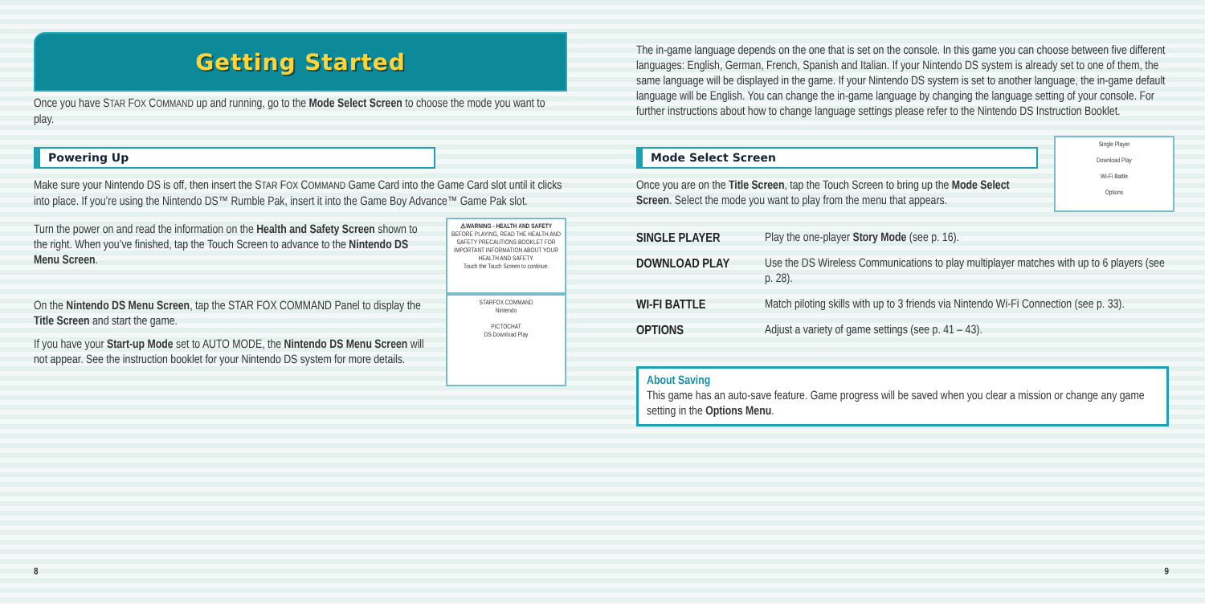Getting Started
Once you have STAR FOX COMMAND up and running, go to the Mode Select Screen to choose the mode you want to play.
Powering Up
Make sure your Nintendo DS is off, then insert the STAR FOX COMMAND Game Card into the Game Card slot until it clicks into place. If you’re using the Nintendo DS™ Rumble Pak, insert it into the Game Boy Advance™ Game Pak slot.
Turn the power on and read the information on the Health and Safety Screen shown to the right. When you’ve finished, tap the Touch Screen to advance to the Nintendo DS Menu Screen.
⚠WARNING - HEALTH AND SAFETY
BEFORE PLAYING, READ THE HEALTH AND SAFETY PRECAUTIONS BOOKLET FOR IMPORTANT INFORMATION ABOUT YOUR HEALTH AND SAFETY.
Touch the Touch Screen to continue.
On the Nintendo DS Menu Screen, tap the STAR FOX COMMAND Panel to display the Title Screen and start the game.
If you have your Start-up Mode set to AUTO MODE, the Nintendo DS Menu Screen will not appear. See the instruction booklet for your Nintendo DS system for more details.
STARFOX COMMAND
Nintendo
PICTOCHAT
DS Download Play
8
The in-game language depends on the one that is set on the console. In this game you can choose between five different languages: English, German, French, Spanish and Italian. If your Nintendo DS system is already set to one of them, the same language will be displayed in the game. If your Nintendo DS system is set to another language, the in-game default language will be English. You can change the in-game language by changing the language setting of your console. For further instructions about how to change language settings please refer to the Nintendo DS Instruction Booklet.
Mode Select Screen
Once you are on the Title Screen, tap the Touch Screen to bring up the Mode Select Screen. Select the mode you want to play from the menu that appears.
Single Player
Download Play
Wi-Fi Battle
Options
| SINGLE PLAYER | Play the one-player Story Mode (see p. 16). |
| DOWNLOAD PLAY | Use the DS Wireless Communications to play multiplayer matches with up to 6 players (see p. 28). |
| WI-FI BATTLE | Match piloting skills with up to 3 friends via Nintendo Wi-Fi Connection (see p. 33). |
| OPTIONS | Adjust a variety of game settings (see p. 41 – 43). |
About Saving
This game has an auto-save feature. Game progress will be saved when you clear a mission or change any game setting in the Options Menu.
9